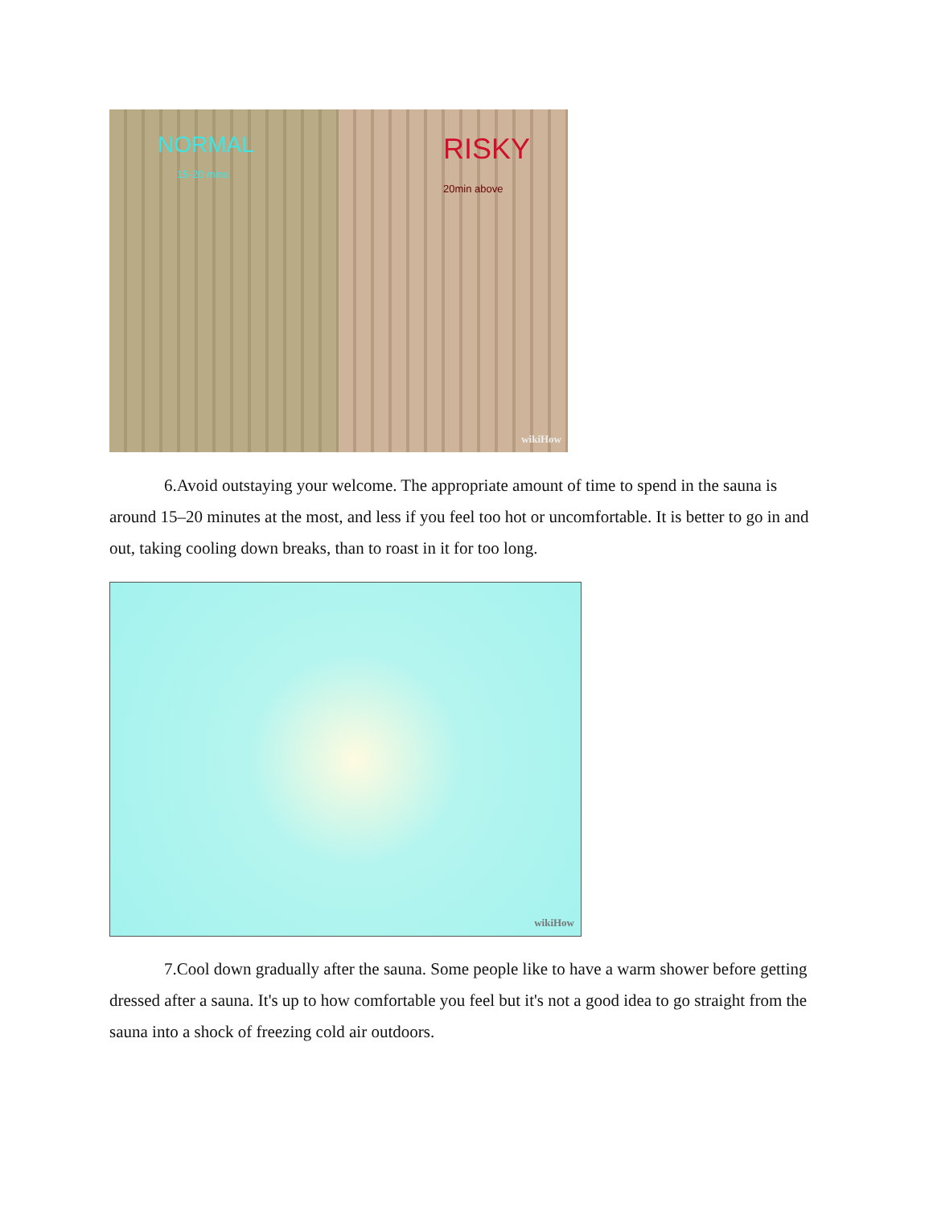NORMAL
15-20 mins
RISKY
20min above
wikiHow
6.Avoid outstaying your welcome. The appropriate amount of time to spend in the sauna is around 15–20 minutes at the most, and less if you feel too hot or uncomfortable. It is better to go in and out, taking cooling down breaks, than to roast in it for too long.
wikiHow
7.Cool down gradually after the sauna. Some people like to have a warm shower before getting dressed after a sauna. It's up to how comfortable you feel but it's not a good idea to go straight from the sauna into a shock of freezing cold air outdoors.